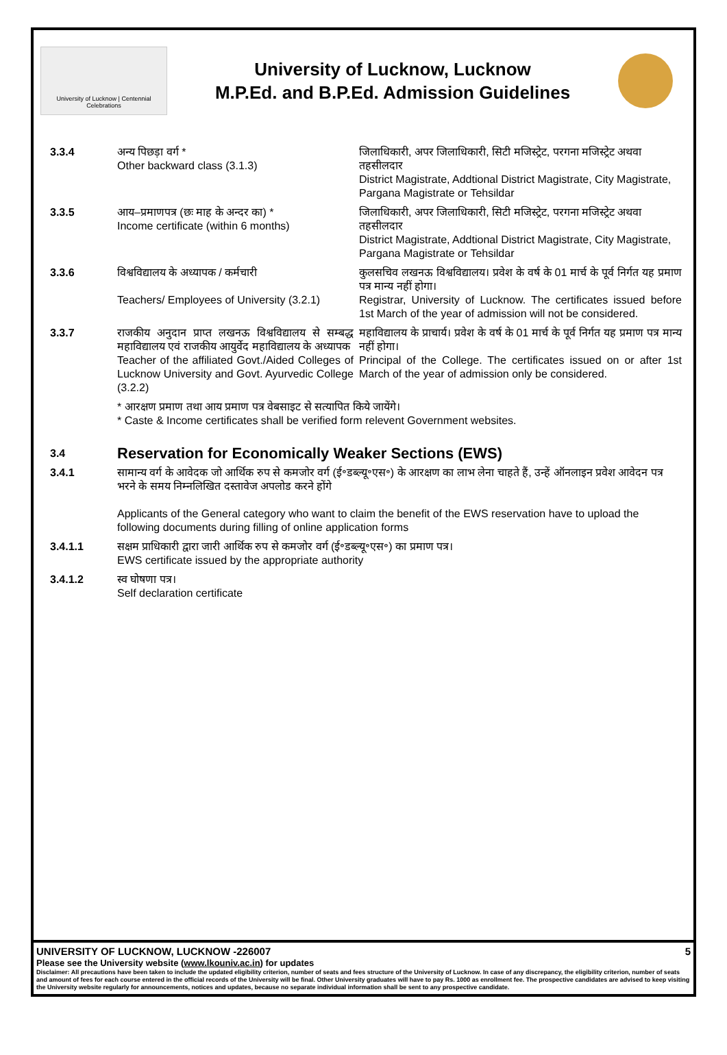University of Lucknow | Centennial Celebrations
University of Lucknow, Lucknow
M.P.Ed. and B.P.Ed. Admission Guidelines
| 3.3.4 | अन्य पिछड़ा वर्ग * Other backward class (3.1.3) | जिलाधिकारी, अपर जिलाधिकारी, सिटी मजिस्ट्रेट, परगना मजिस्ट्रेट अथवा तहसीलदार District Magistrate, Addtional District Magistrate, City Magistrate, Pargana Magistrate or Tehsildar |
| 3.3.5 | आय–प्रमाणपत्र (छः माह के अन्दर का) * Income certificate (within 6 months) | जिलाधिकारी, अपर जिलाधिकारी, सिटी मजिस्ट्रेट, परगना मजिस्ट्रेट अथवा तहसीलदार District Magistrate, Addtional District Magistrate, City Magistrate, Pargana Magistrate or Tehsildar |
| 3.3.6 | विश्वविद्यालय के अध्यापक / कर्मचारी Teachers/ Employees of University (3.2.1) | कुलसचिव लखनऊ विश्वविद्यालय। प्रवेश के वर्ष के 01 मार्च के पूर्व निर्गत यह प्रमाण पत्र मान्य नहीं होगा। Registrar, University of Lucknow. The certificates issued before 1st March of the year of admission will not be considered. |
| 3.3.7 | राजकीय अनुदान प्राप्त लखनऊ विश्वविद्यालय से सम्बद्ध महाविद्यालय एवं राजकीय आयुर्वेद महाविद्यालय के अध्यापक Teacher of the affiliated Govt./Aided Colleges of Lucknow University and Govt. Ayurvedic College (3.2.2) | महाविद्यालय के प्राचार्य। प्रवेश के वर्ष के 01 मार्च के पूर्व निर्गत यह प्रमाण पत्र मान्य नहीं होगा। Principal of the College. The certificates issued on or after 1st March of the year of admission only be considered. |
| | * आरक्षण प्रमाण तथा आय प्रमाण पत्र वेबसाइट से सत्यापित किये जायेंगे। * Caste & Income certificates shall be verified form relevent Government websites. | |
| 3.4 | Reservation for Economically Weaker Sections (EWS) | |
| 3.4.1 | सामान्य वर्ग के आवेदक जो आर्थिक रुप से कमजोर वर्ग (ई॰डब्ल्यू॰एस॰) के आरक्षण का लाभ लेना चाहते हैं, उन्हें ऑनलाइन प्रवेश आवेदन पत्र भरने के समय निम्नलिखित दस्तावेज अपलोड करने होंगे Applicants of the General category who want to claim the benefit of the EWS reservation have to upload the following documents during filling of online application forms | |
| 3.4.1.1 | सक्षम प्राधिकारी द्वारा जारी आर्थिक रुप से कमजोर वर्ग (ई॰डब्ल्यू॰एस॰) का प्रमाण पत्र। EWS certificate issued by the appropriate authority | |
| 3.4.1.2 | स्व घोषणा पत्र। Self declaration certificate | |
UNIVERSITY OF LUCKNOW, LUCKNOW -226007 5
Please see the University website (www.lkouniv.ac.in) for updates
Disclaimer: All precautions have been taken to include the updated eligibility criterion, number of seats and fees structure of the University of Lucknow. In case of any discrepancy, the eligibility criterion, number of seats and amount of fees for each course entered in the official records of the University will be final. Other University graduates will have to pay Rs. 1000 as enrollment fee. The prospective candidates are advised to keep visiting the University website regularly for announcements, notices and updates, because no separate individual information shall be sent to any prospective candidate.